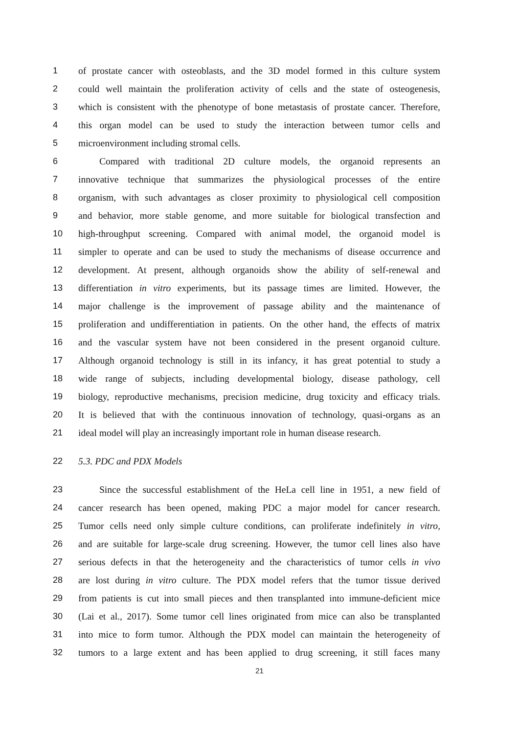1 of prostate cancer with osteoblasts, and the 3D model formed in this culture system
2 could well maintain the proliferation activity of cells and the state of osteogenesis,
3 which is consistent with the phenotype of bone metastasis of prostate cancer. Therefore,
4 this organ model can be used to study the interaction between tumor cells and
5 microenvironment including stromal cells.
6 Compared with traditional 2D culture models, the organoid represents an
7 innovative technique that summarizes the physiological processes of the entire
8 organism, with such advantages as closer proximity to physiological cell composition
9 and behavior, more stable genome, and more suitable for biological transfection and
10 high-throughput screening. Compared with animal model, the organoid model is
11 simpler to operate and can be used to study the mechanisms of disease occurrence and
12 development. At present, although organoids show the ability of self-renewal and
13 differentiation in vitro experiments, but its passage times are limited. However, the
14 major challenge is the improvement of passage ability and the maintenance of
15 proliferation and undifferentiation in patients. On the other hand, the effects of matrix
16 and the vascular system have not been considered in the present organoid culture.
17 Although organoid technology is still in its infancy, it has great potential to study a
18 wide range of subjects, including developmental biology, disease pathology, cell
19 biology, reproductive mechanisms, precision medicine, drug toxicity and efficacy trials.
20 It is believed that with the continuous innovation of technology, quasi-organs as an
21 ideal model will play an increasingly important role in human disease research.
22 5.3. PDC and PDX Models
23 Since the successful establishment of the HeLa cell line in 1951, a new field of
24 cancer research has been opened, making PDC a major model for cancer research.
25 Tumor cells need only simple culture conditions, can proliferate indefinitely in vitro,
26 and are suitable for large-scale drug screening. However, the tumor cell lines also have
27 serious defects in that the heterogeneity and the characteristics of tumor cells in vivo
28 are lost during in vitro culture. The PDX model refers that the tumor tissue derived
29 from patients is cut into small pieces and then transplanted into immune-deficient mice
30 (Lai et al., 2017). Some tumor cell lines originated from mice can also be transplanted
31 into mice to form tumor. Although the PDX model can maintain the heterogeneity of
32 tumors to a large extent and has been applied to drug screening, it still faces many
21